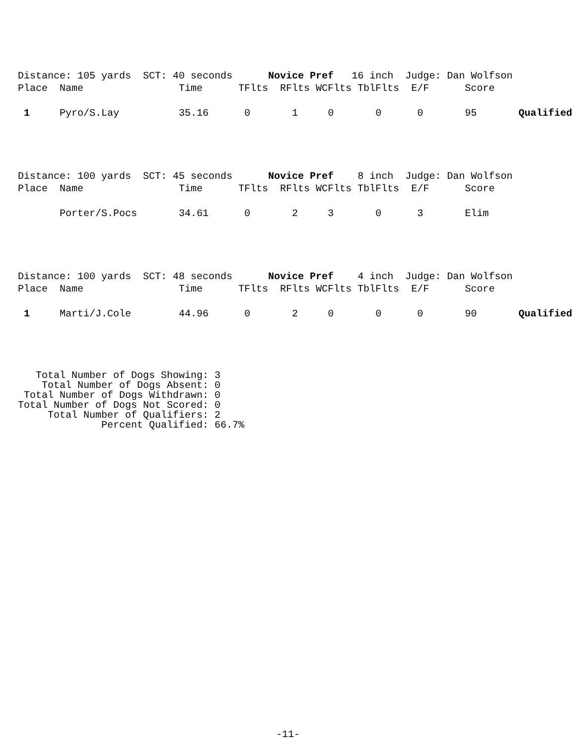Distance: 105 yards  SCT: 40 seconds      Novice Pref   16 inch  Judge: Dan Wolfson
Place  Name                Time      TFlts  RFlts WCFlts TblFlts  E/F      Score

 1     Pyro/S.Lay          35.16      0       1     0       0      0       95       Qualified
Distance: 100 yards  SCT: 45 seconds      Novice Pref    8 inch  Judge: Dan Wolfson
Place  Name                Time      TFlts  RFlts WCFlts TblFlts  E/F      Score

       Porter/S.Pocs       34.61      0       2     3       0      3       Elim
Distance: 100 yards  SCT: 48 seconds      Novice Pref    4 inch  Judge: Dan Wolfson
Place  Name                Time      TFlts  RFlts WCFlts TblFlts  E/F      Score

 1     Marti/J.Cole        44.96      0       2     0       0      0       90       Qualified
   Total Number of Dogs Showing: 3
    Total Number of Dogs Absent: 0
 Total Number of Dogs Withdrawn: 0
Total Number of Dogs Not Scored: 0
     Total Number of Qualifiers: 2
              Percent Qualified: 66.7%
-11-